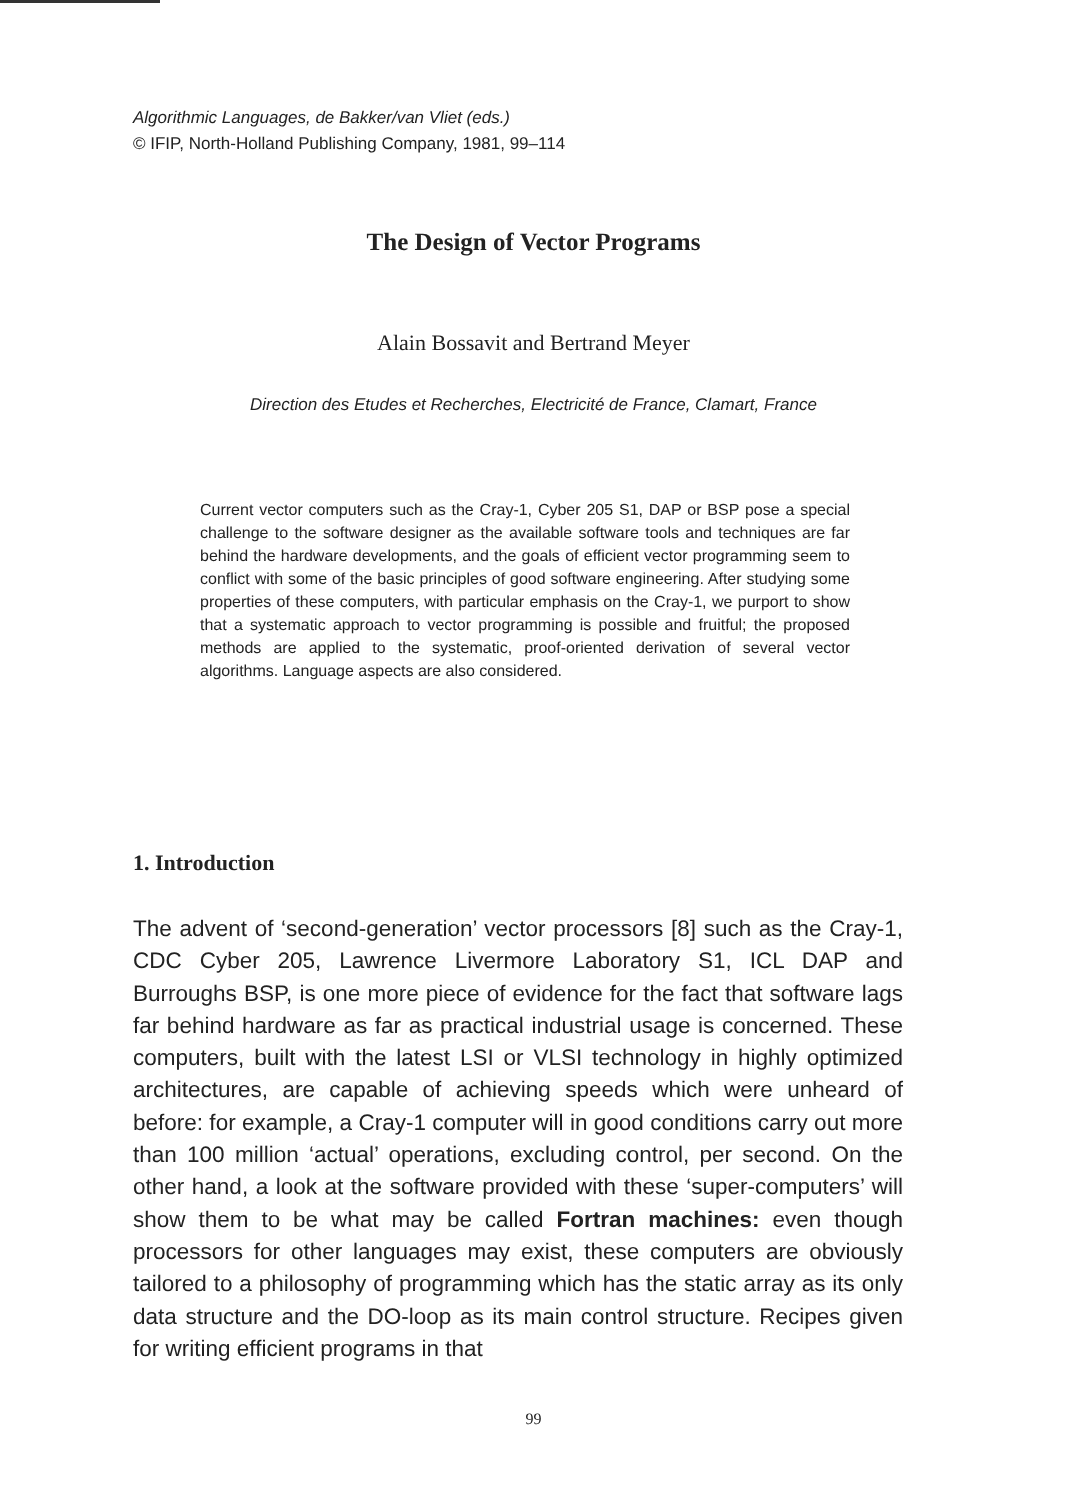Algorithmic Languages, de Bakker/van Vliet (eds.)
© IFIP, North-Holland Publishing Company, 1981, 99–114
The Design of Vector Programs
Alain Bossavit and Bertrand Meyer
Direction des Etudes et Recherches, Electricité de France, Clamart, France
Current vector computers such as the Cray-1, Cyber 205 S1, DAP or BSP pose a special challenge to the software designer as the available software tools and techniques are far behind the hardware developments, and the goals of efficient vector programming seem to conflict with some of the basic principles of good software engineering. After studying some properties of these computers, with particular emphasis on the Cray-1, we purport to show that a systematic approach to vector programming is possible and fruitful; the proposed methods are applied to the systematic, proof-oriented derivation of several vector algorithms. Language aspects are also considered.
1. Introduction
The advent of ‘second-generation’ vector processors [8] such as the Cray-1, CDC Cyber 205, Lawrence Livermore Laboratory S1, ICL DAP and Burroughs BSP, is one more piece of evidence for the fact that software lags far behind hardware as far as practical industrial usage is concerned. These computers, built with the latest LSI or VLSI technology in highly optimized architectures, are capable of achieving speeds which were unheard of before: for example, a Cray-1 computer will in good conditions carry out more than 100 million ‘actual’ operations, excluding control, per second. On the other hand, a look at the software provided with these ‘super-computers’ will show them to be what may be called Fortran machines: even though processors for other languages may exist, these computers are obviously tailored to a philosophy of programming which has the static array as its only data structure and the DO-loop as its main control structure. Recipes given for writing efficient programs in that
99